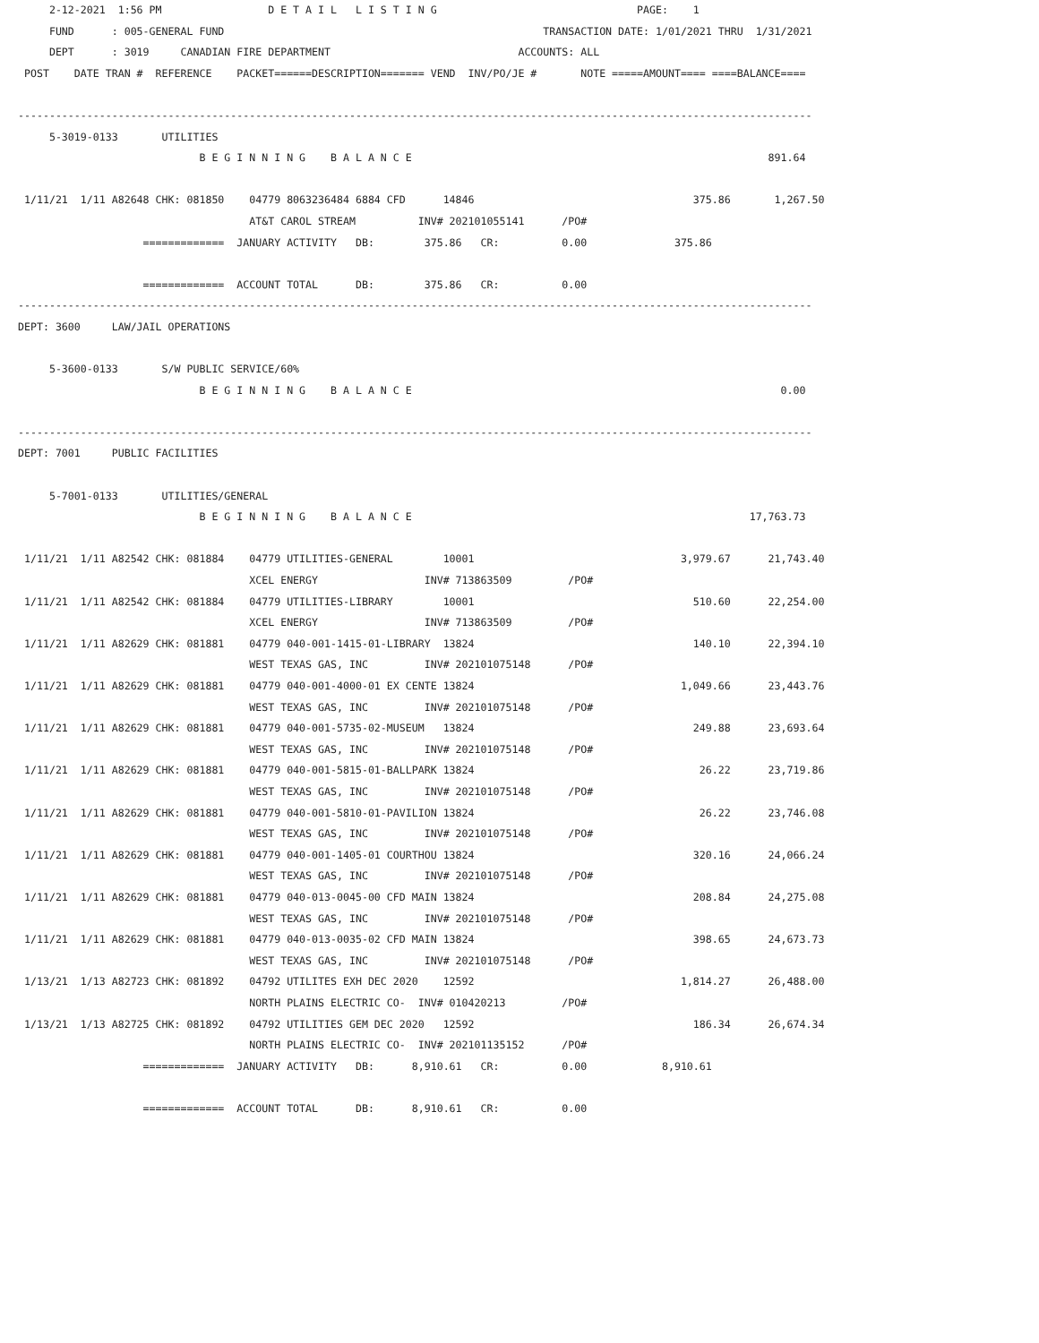2-12-2021  1:56 PM                 D E T A I L   L I S T I N G                                PAGE:    1
     FUND      : 005-GENERAL FUND                                                   TRANSACTION DATE: 1/01/2021 THRU  1/31/2021
     DEPT      : 3019     CANADIAN FIRE DEPARTMENT                              ACCOUNTS: ALL
 POST    DATE TRAN #  REFERENCE    PACKET======DESCRIPTION======= VEND  INV/PO/JE #       NOTE =====AMOUNT==== ====BALANCE====

-------------------------------------------------------------------------------------------------------------------------------
     5-3019-0133       UTILITIES
                             B E G I N N I N G    B A L A N C E                                                         891.64

 1/11/21  1/11 A82648 CHK: 081850    04779 8063236484 6884 CFD      14846                                   375.86       1,267.50
                                     AT&T CAROL STREAM          INV# 202101055141      /PO#
                    =============  JANUARY ACTIVITY   DB:        375.86   CR:          0.00              375.86

                    =============  ACCOUNT TOTAL      DB:        375.86   CR:          0.00
-------------------------------------------------------------------------------------------------------------------------------
DEPT: 3600     LAW/JAIL OPERATIONS

     5-3600-0133       S/W PUBLIC SERVICE/60%
                             B E G I N N I N G    B A L A N C E                                                           0.00

-------------------------------------------------------------------------------------------------------------------------------
DEPT: 7001     PUBLIC FACILITIES

     5-7001-0133       UTILITIES/GENERAL
                             B E G I N N I N G    B A L A N C E                                                      17,763.73

 1/11/21  1/11 A82542 CHK: 081884    04779 UTILITIES-GENERAL        10001                                 3,979.67      21,743.40
                                     XCEL ENERGY                 INV# 713863509         /PO#
 1/11/21  1/11 A82542 CHK: 081884    04779 UTILITIES-LIBRARY        10001                                   510.60      22,254.00
                                     XCEL ENERGY                 INV# 713863509         /PO#
 1/11/21  1/11 A82629 CHK: 081881    04779 040-001-1415-01-LIBRARY  13824                                   140.10      22,394.10
                                     WEST TEXAS GAS, INC         INV# 202101075148      /PO#
 1/11/21  1/11 A82629 CHK: 081881    04779 040-001-4000-01 EX CENTE 13824                                 1,049.66      23,443.76
                                     WEST TEXAS GAS, INC         INV# 202101075148      /PO#
 1/11/21  1/11 A82629 CHK: 081881    04779 040-001-5735-02-MUSEUM   13824                                   249.88      23,693.64
                                     WEST TEXAS GAS, INC         INV# 202101075148      /PO#
 1/11/21  1/11 A82629 CHK: 081881    04779 040-001-5815-01-BALLPARK 13824                                    26.22      23,719.86
                                     WEST TEXAS GAS, INC         INV# 202101075148      /PO#
 1/11/21  1/11 A82629 CHK: 081881    04779 040-001-5810-01-PAVILION 13824                                    26.22      23,746.08
                                     WEST TEXAS GAS, INC         INV# 202101075148      /PO#
 1/11/21  1/11 A82629 CHK: 081881    04779 040-001-1405-01 COURTHOU 13824                                   320.16      24,066.24
                                     WEST TEXAS GAS, INC         INV# 202101075148      /PO#
 1/11/21  1/11 A82629 CHK: 081881    04779 040-013-0045-00 CFD MAIN 13824                                   208.84      24,275.08
                                     WEST TEXAS GAS, INC         INV# 202101075148      /PO#
 1/11/21  1/11 A82629 CHK: 081881    04779 040-013-0035-02 CFD MAIN 13824                                   398.65      24,673.73
                                     WEST TEXAS GAS, INC         INV# 202101075148      /PO#
 1/13/21  1/13 A82723 CHK: 081892    04792 UTILITES EXH DEC 2020    12592                                 1,814.27      26,488.00
                                     NORTH PLAINS ELECTRIC CO-  INV# 010420213         /PO#
 1/13/21  1/13 A82725 CHK: 081892    04792 UTILITIES GEM DEC 2020   12592                                   186.34      26,674.34
                                     NORTH PLAINS ELECTRIC CO-  INV# 202101135152      /PO#
                    =============  JANUARY ACTIVITY   DB:      8,910.61   CR:          0.00            8,910.61

                    =============  ACCOUNT TOTAL      DB:      8,910.61   CR:          0.00